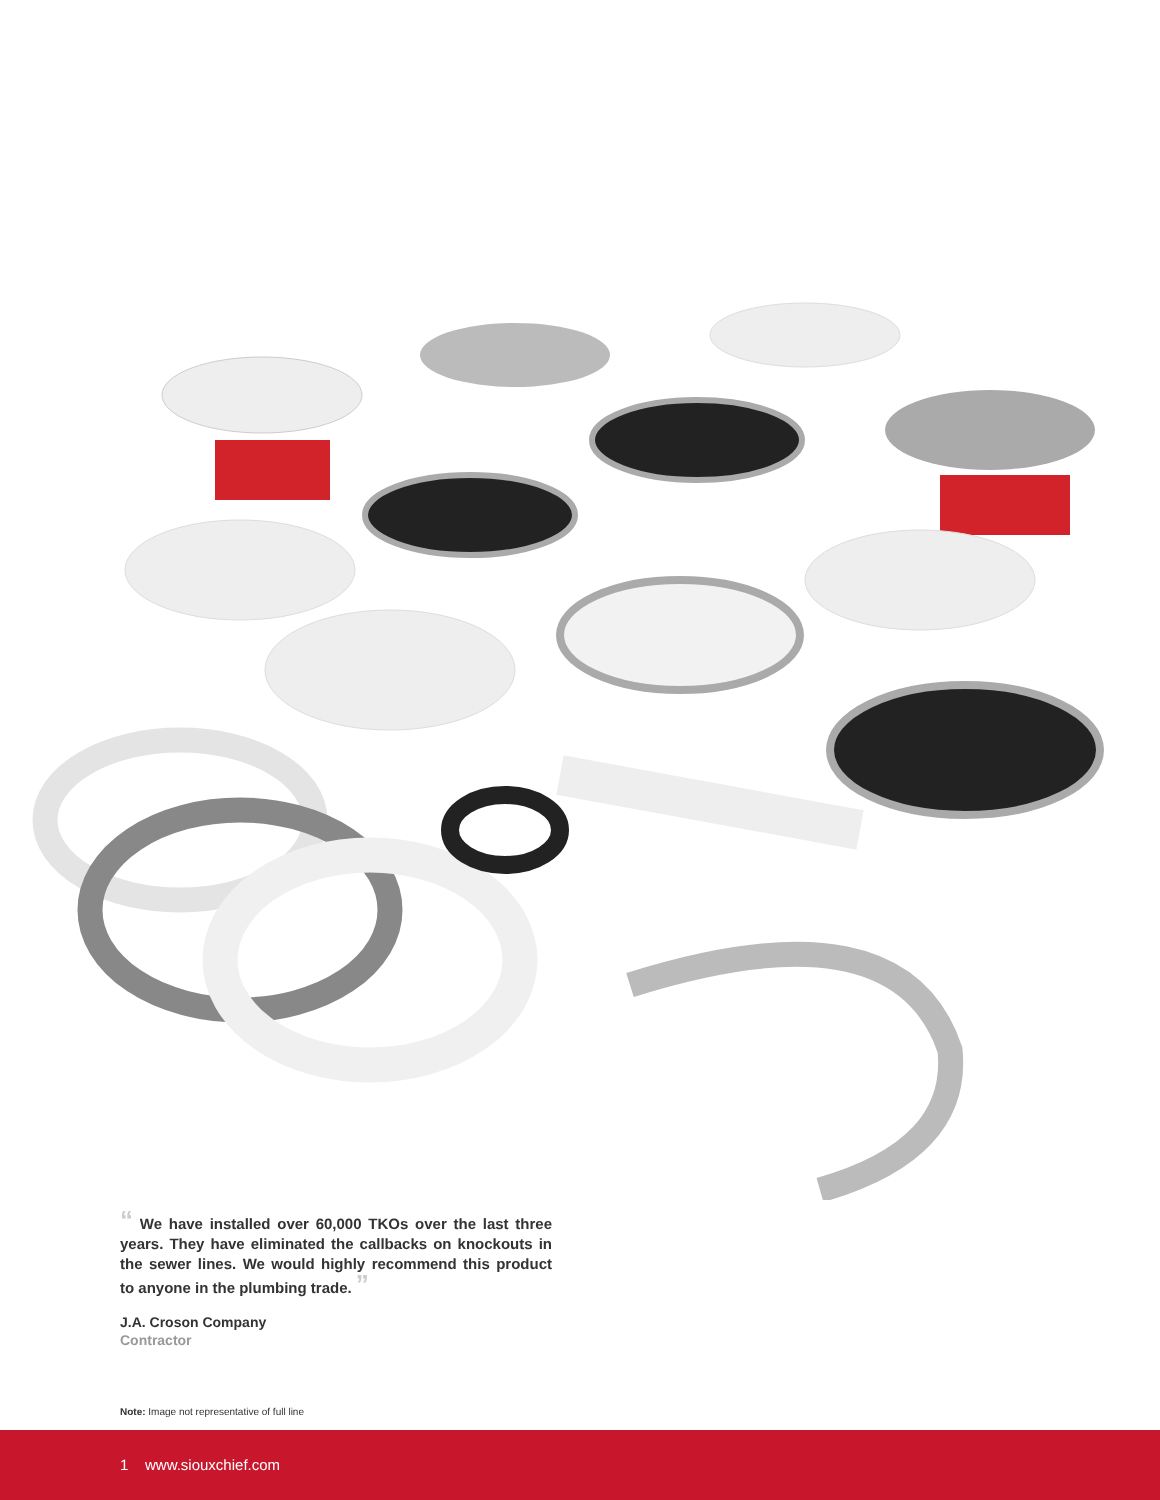“ We have installed over 60,000 TKOs over the last three years. They have eliminated the callbacks on knockouts in the sewer lines. We would highly recommend this product to anyone in the plumbing trade. ”
J.A. Croson Company
Contractor
Note: Image not representative of full line
1 www.siouxchief.com